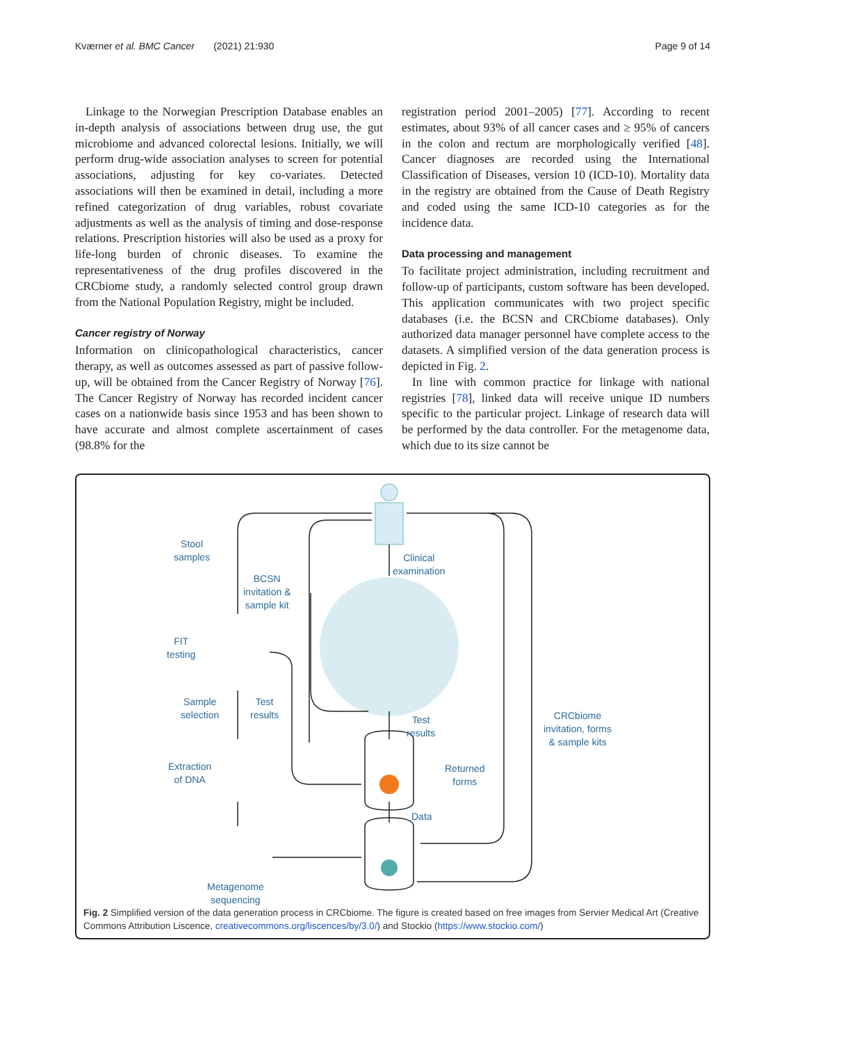Kværner et al. BMC Cancer (2021) 21:930 Page 9 of 14
Linkage to the Norwegian Prescription Database enables an in-depth analysis of associations between drug use, the gut microbiome and advanced colorectal lesions. Initially, we will perform drug-wide association analyses to screen for potential associations, adjusting for key co-variates. Detected associations will then be examined in detail, including a more refined categorization of drug variables, robust covariate adjustments as well as the analysis of timing and dose-response relations. Prescription histories will also be used as a proxy for life-long burden of chronic diseases. To examine the representativeness of the drug profiles discovered in the CRCbiome study, a randomly selected control group drawn from the National Population Registry, might be included.
Cancer registry of Norway
Information on clinicopathological characteristics, cancer therapy, as well as outcomes assessed as part of passive follow-up, will be obtained from the Cancer Registry of Norway [76]. The Cancer Registry of Norway has recorded incident cancer cases on a nationwide basis since 1953 and has been shown to have accurate and almost complete ascertainment of cases (98.8% for the
registration period 2001–2005) [77]. According to recent estimates, about 93% of all cancer cases and ≥ 95% of cancers in the colon and rectum are morphologically verified [48]. Cancer diagnoses are recorded using the International Classification of Diseases, version 10 (ICD-10). Mortality data in the registry are obtained from the Cause of Death Registry and coded using the same ICD-10 categories as for the incidence data.
Data processing and management
To facilitate project administration, including recruitment and follow-up of participants, custom software has been developed. This application communicates with two project specific databases (i.e. the BCSN and CRCbiome databases). Only authorized data manager personnel have complete access to the datasets. A simplified version of the data generation process is depicted in Fig. 2.
In line with common practice for linkage with national registries [78], linked data will receive unique ID numbers specific to the particular project. Linkage of research data will be performed by the data controller. For the metagenome data, which due to its size cannot be
Stool
samples
BCSN
invitation &
sample kit
Clinical
examination
FIT
testing
Sample
selection
Test
results
Test
results
CRCbiome
invitation, forms
& sample kits
Extraction
of DNA
Returned
forms
Data
Metagenome
sequencing
Fig. 2 Simplified version of the data generation process in CRCbiome. The figure is created based on free images from Servier Medical Art (Creative Commons Attribution Liscence, creativecommons.org/liscences/by/3.0/) and Stockio (https://www.stockio.com/)